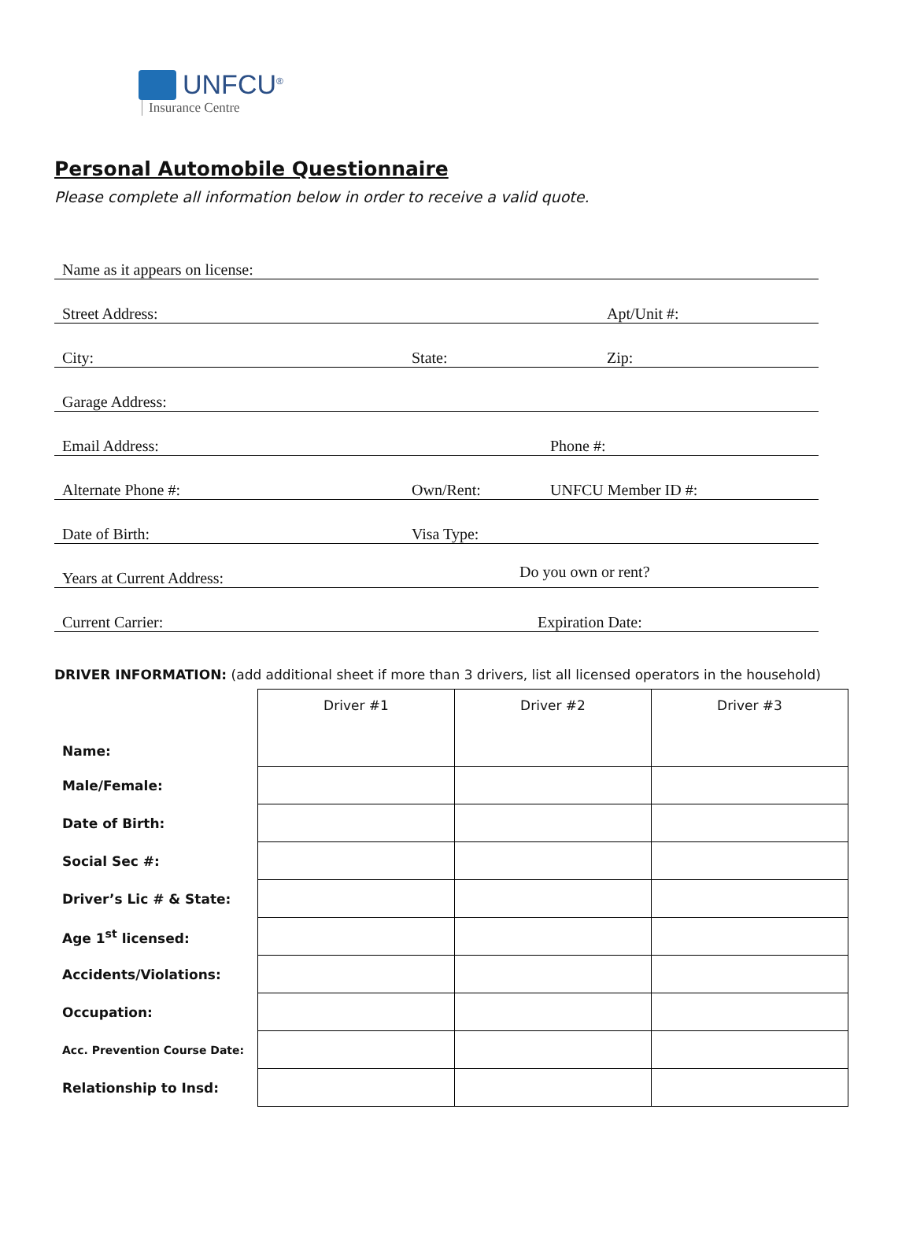UNFCU<sup>®</sup>
Insurance Centre
Personal Automobile Questionnaire
Please complete all information below in order to receive a valid quote.
Name as it appears on license:
Street Address: Apt/Unit #:
City: State: Zip:
Garage Address:
Email Address: Phone #:
Alternate Phone #: Own/Rent: UNFCU Member ID #:
Date of Birth: Visa Type:
Years at Current Address: Do you own or rent?
Current Carrier: Expiration Date:
DRIVER INFORMATION: (add additional sheet if more than 3 drivers, list all licensed operators in the household)
| Name: | Driver #1 | Driver #2 | Driver #3 |
| Male/Female: | | | |
| Date of Birth: | | | |
| Social Sec #: | | | |
| Driver’s Lic # & State: | | | |
| Age 1<sup>st</sup> licensed: | | | |
| Accidents/Violations: | | | |
| Occupation: | | | |
| Acc. Prevention Course Date: | | | |
| Relationship to Insd: | | | |